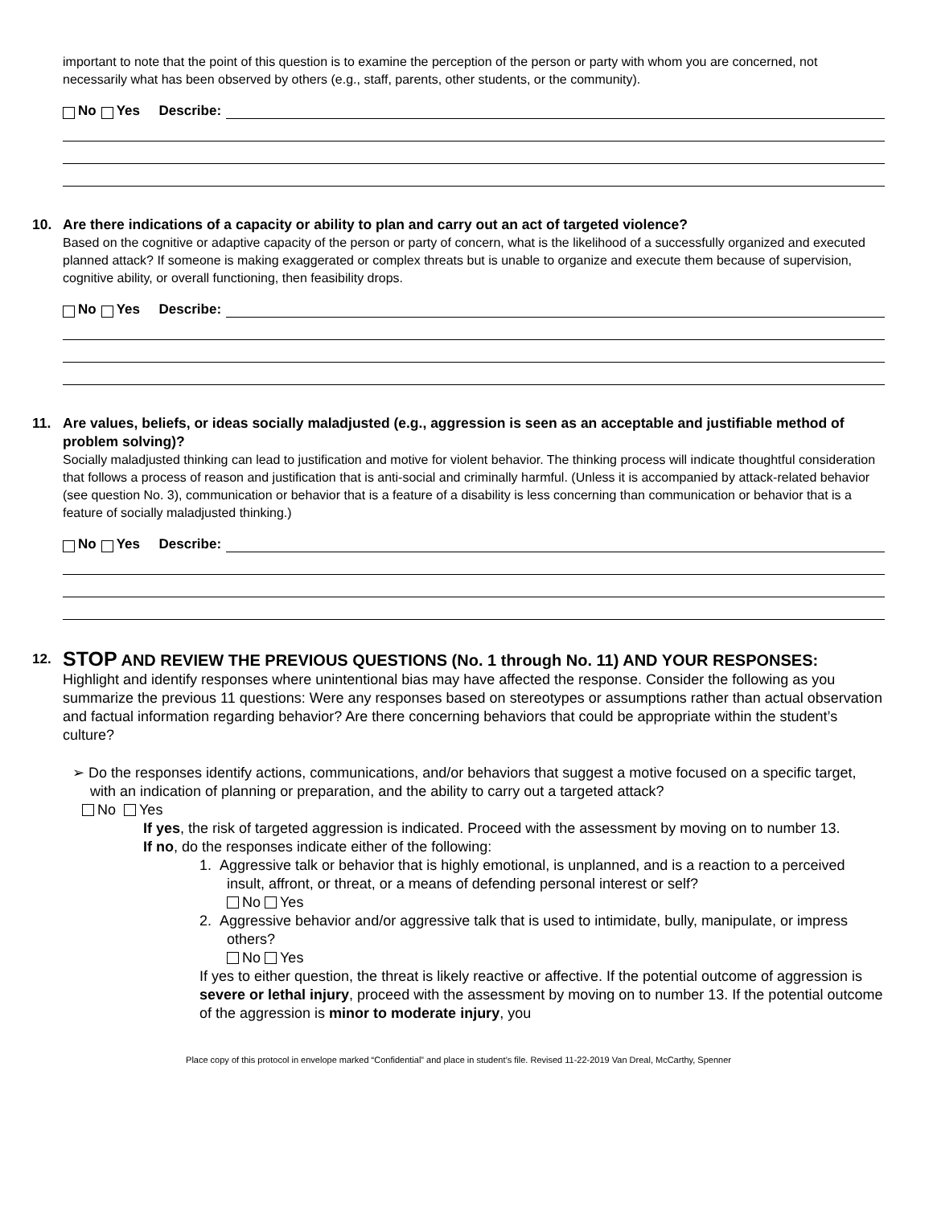important to note that the point of this question is to examine the perception of the person or party with whom you are concerned, not necessarily what has been observed by others (e.g., staff, parents, other students, or the community).
No Yes Describe:
10. Are there indications of a capacity or ability to plan and carry out an act of targeted violence?
Based on the cognitive or adaptive capacity of the person or party of concern, what is the likelihood of a successfully organized and executed planned attack? If someone is making exaggerated or complex threats but is unable to organize and execute them because of supervision, cognitive ability, or overall functioning, then feasibility drops.
No Yes Describe:
11. Are values, beliefs, or ideas socially maladjusted (e.g., aggression is seen as an acceptable and justifiable method of problem solving)?
Socially maladjusted thinking can lead to justification and motive for violent behavior. The thinking process will indicate thoughtful consideration that follows a process of reason and justification that is anti-social and criminally harmful. (Unless it is accompanied by attack-related behavior (see question No. 3), communication or behavior that is a feature of a disability is less concerning than communication or behavior that is a feature of socially maladjusted thinking.)
No Yes Describe:
12. STOP AND REVIEW THE PREVIOUS QUESTIONS (No. 1 through No. 11) AND YOUR RESPONSES:
Highlight and identify responses where unintentional bias may have affected the response. Consider the following as you summarize the previous 11 questions: Were any responses based on stereotypes or assumptions rather than actual observation and factual information regarding behavior? Are there concerning behaviors that could be appropriate within the student’s culture?
➢ Do the responses identify actions, communications, and/or behaviors that suggest a motive focused on a specific target, with an indication of planning or preparation, and the ability to carry out a targeted attack?
No Yes
If yes, the risk of targeted aggression is indicated. Proceed with the assessment by moving on to number 13.
If no, do the responses indicate either of the following:
1. Aggressive talk or behavior that is highly emotional, is unplanned, and is a reaction to a perceived insult, affront, or threat, or a means of defending personal interest or self?
No Yes
2. Aggressive behavior and/or aggressive talk that is used to intimidate, bully, manipulate, or impress others?
No Yes
If yes to either question, the threat is likely reactive or affective. If the potential outcome of aggression is severe or lethal injury, proceed with the assessment by moving on to number 13. If the potential outcome of the aggression is minor to moderate injury, you
Place copy of this protocol in envelope marked “Confidential” and place in student’s file. Revised 11-22-2019 Van Dreal, McCarthy, Spenner